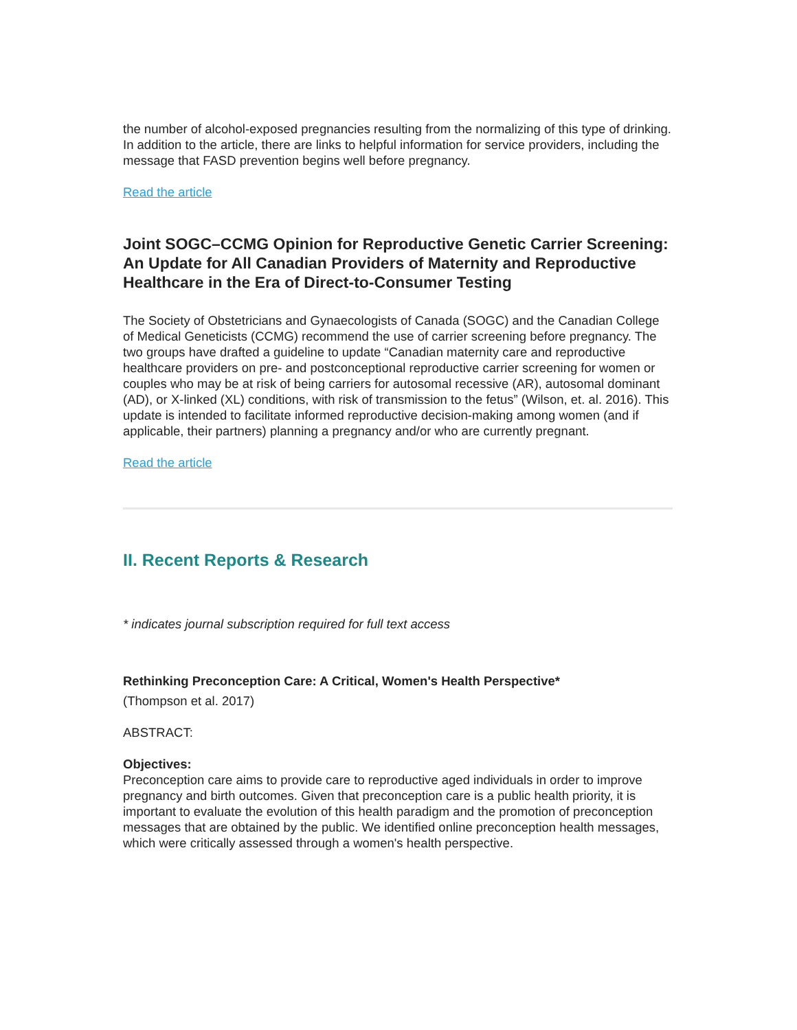the number of alcohol-exposed pregnancies resulting from the normalizing of this type of drinking. In addition to the article, there are links to helpful information for service providers, including the message that FASD prevention begins well before pregnancy.
Read the article
Joint SOGC–CCMG Opinion for Reproductive Genetic Carrier Screening: An Update for All Canadian Providers of Maternity and Reproductive Healthcare in the Era of Direct-to-Consumer Testing
The Society of Obstetricians and Gynaecologists of Canada (SOGC) and the Canadian College of Medical Geneticists (CCMG) recommend the use of carrier screening before pregnancy. The two groups have drafted a guideline to update “Canadian maternity care and reproductive healthcare providers on pre- and postconceptional reproductive carrier screening for women or couples who may be at risk of being carriers for autosomal recessive (AR), autosomal dominant (AD), or X-linked (XL) conditions, with risk of transmission to the fetus” (Wilson, et. al. 2016). This update is intended to facilitate informed reproductive decision-making among women (and if applicable, their partners) planning a pregnancy and/or who are currently pregnant.
Read the article
II. Recent Reports & Research
* indicates journal subscription required for full text access
Rethinking Preconception Care: A Critical, Women's Health Perspective*
(Thompson et al. 2017)
ABSTRACT:
Objectives:
Preconception care aims to provide care to reproductive aged individuals in order to improve pregnancy and birth outcomes. Given that preconception care is a public health priority, it is important to evaluate the evolution of this health paradigm and the promotion of preconception messages that are obtained by the public. We identified online preconception health messages, which were critically assessed through a women's health perspective.